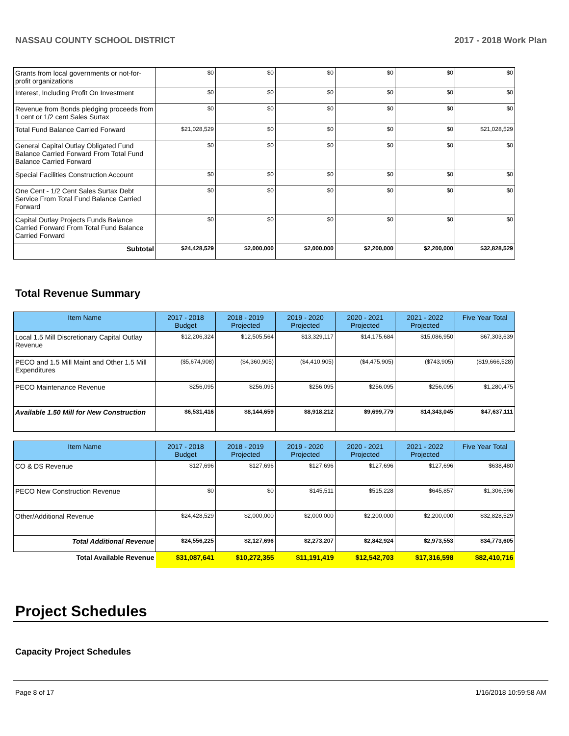NASSAU COUNTY SCHOOL DISTRICT 2017 - 2018 Work Plan
| Grants from local governments or not-for-profit organizations | $0 | $0 | $0 | $0 | $0 | $0 |
| Interest, Including Profit On Investment | $0 | $0 | $0 | $0 | $0 | $0 |
| Revenue from Bonds pledging proceeds from 1 cent or 1/2 cent Sales Surtax | $0 | $0 | $0 | $0 | $0 | $0 |
| Total Fund Balance Carried Forward | $21,028,529 | $0 | $0 | $0 | $0 | $21,028,529 |
| General Capital Outlay Obligated Fund Balance Carried Forward From Total Fund Balance Carried Forward | $0 | $0 | $0 | $0 | $0 | $0 |
| Special Facilities Construction Account | $0 | $0 | $0 | $0 | $0 | $0 |
| One Cent - 1/2 Cent Sales Surtax Debt Service From Total Fund Balance Carried Forward | $0 | $0 | $0 | $0 | $0 | $0 |
| Capital Outlay Projects Funds Balance Carried Forward From Total Fund Balance Carried Forward | $0 | $0 | $0 | $0 | $0 | $0 |
| Subtotal | $24,428,529 | $2,000,000 | $2,000,000 | $2,200,000 | $2,200,000 | $32,828,529 |
Total Revenue Summary
| Item Name | 2017 - 2018 Budget | 2018 - 2019 Projected | 2019 - 2020 Projected | 2020 - 2021 Projected | 2021 - 2022 Projected | Five Year Total |
| --- | --- | --- | --- | --- | --- | --- |
| Local 1.5 Mill Discretionary Capital Outlay Revenue | $12,206,324 | $12,505,564 | $13,329,117 | $14,175,684 | $15,086,950 | $67,303,639 |
| PECO and 1.5 Mill Maint and Other 1.5 Mill Expenditures | ($5,674,908) | ($4,360,905) | ($4,410,905) | ($4,475,905) | ($743,905) | ($19,666,528) |
| PECO Maintenance Revenue | $256,095 | $256,095 | $256,095 | $256,095 | $256,095 | $1,280,475 |
| Available 1.50 Mill for New Construction | $6,531,416 | $8,144,659 | $8,918,212 | $9,699,779 | $14,343,045 | $47,637,111 |
| Item Name | 2017 - 2018 Budget | 2018 - 2019 Projected | 2019 - 2020 Projected | 2020 - 2021 Projected | 2021 - 2022 Projected | Five Year Total |
| --- | --- | --- | --- | --- | --- | --- |
| CO & DS Revenue | $127,696 | $127,696 | $127,696 | $127,696 | $127,696 | $638,480 |
| PECO New Construction Revenue | $0 | $0 | $145,511 | $515,228 | $645,857 | $1,306,596 |
| Other/Additional Revenue | $24,428,529 | $2,000,000 | $2,000,000 | $2,200,000 | $2,200,000 | $32,828,529 |
| Total Additional Revenue | $24,556,225 | $2,127,696 | $2,273,207 | $2,842,924 | $2,973,553 | $34,773,605 |
| Total Available Revenue | $31,087,641 | $10,272,355 | $11,191,419 | $12,542,703 | $17,316,598 | $82,410,716 |
Project Schedules
Capacity Project Schedules
Page 8 of 17 1/16/2018 10:59:58 AM